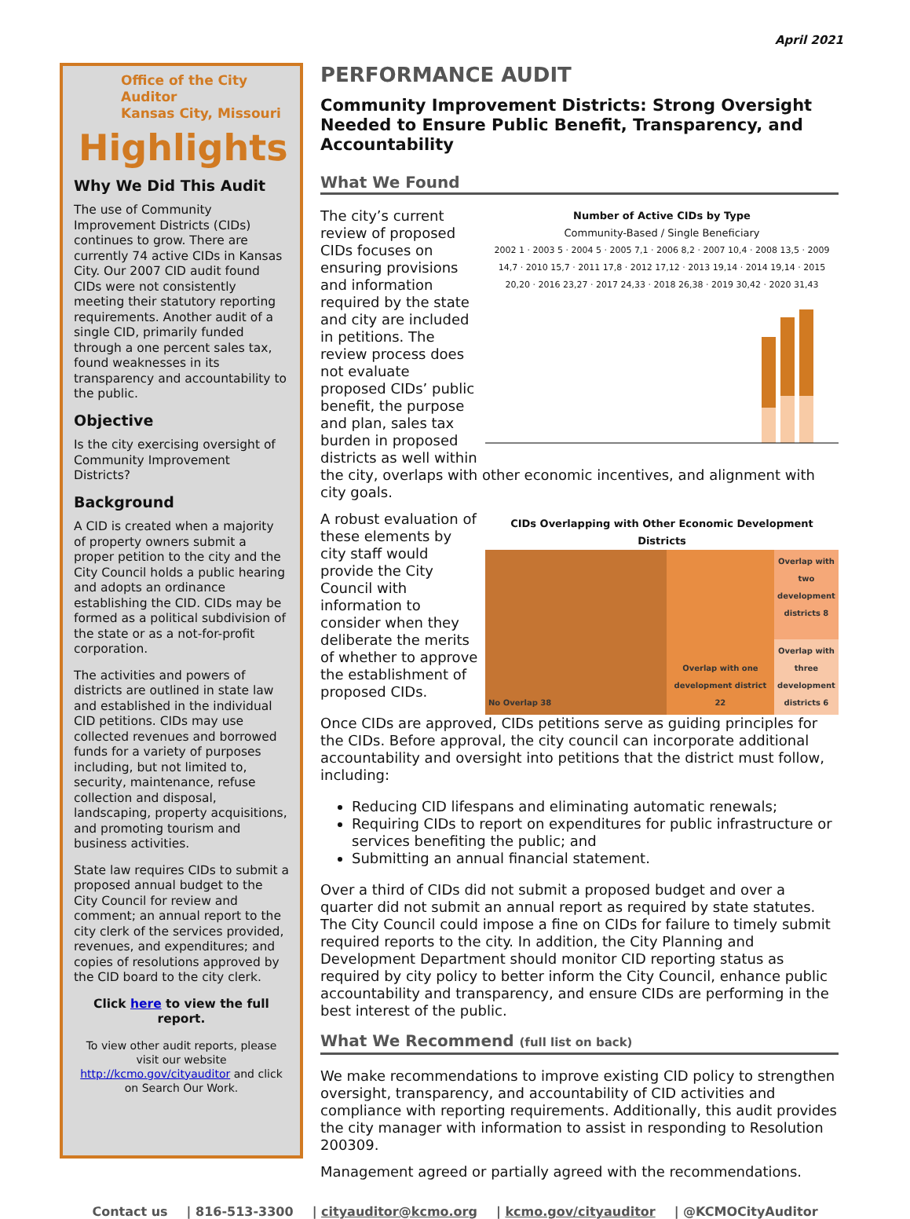April 2021
Office of the City Auditor
Kansas City, Missouri
Highlights
Why We Did This Audit
The use of Community Improvement Districts (CIDs) continues to grow. There are currently 74 active CIDs in Kansas City. Our 2007 CID audit found CIDs were not consistently meeting their statutory reporting requirements. Another audit of a single CID, primarily funded through a one percent sales tax, found weaknesses in its transparency and accountability to the public.
Objective
Is the city exercising oversight of Community Improvement Districts?
Background
A CID is created when a majority of property owners submit a proper petition to the city and the City Council holds a public hearing and adopts an ordinance establishing the CID. CIDs may be formed as a political subdivision of the state or as a not-for-profit corporation.
The activities and powers of districts are outlined in state law and established in the individual CID petitions. CIDs may use collected revenues and borrowed funds for a variety of purposes including, but not limited to, security, maintenance, refuse collection and disposal, landscaping, property acquisitions, and promoting tourism and business activities.
State law requires CIDs to submit a proposed annual budget to the City Council for review and comment; an annual report to the city clerk of the services provided, revenues, and expenditures; and copies of resolutions approved by the CID board to the city clerk.
Click here to view the full report.
To view other audit reports, please visit our website http://kcmo.gov/cityauditor and click on Search Our Work.
PERFORMANCE AUDIT
Community Improvement Districts: Strong Oversight Needed to Ensure Public Benefit, Transparency, and Accountability
What We Found
Number of Active CIDs by Type
Community-Based / Single Beneficiary
2002 1 · 2003 5 · 2004 5 · 2005 7,1 · 2006 8,2 · 2007 10,4 · 2008 13,5 · 2009 14,7 · 2010 15,7 · 2011 17,8 · 2012 17,12 · 2013 19,14 · 2014 19,14 · 2015 20,20 · 2016 23,27 · 2017 24,33 · 2018 26,38 · 2019 30,42 · 2020 31,43
The city’s current review of proposed CIDs focuses on ensuring provisions and information required by the state and city are included in petitions. The review process does not evaluate proposed CIDs’ public benefit, the purpose and plan, sales tax burden in proposed districts as well within the city, overlaps with other economic incentives, and alignment with city goals.
CIDs Overlapping with Other Economic Development Districts
No Overlap 38 Overlap with one development district 22
Overlap with two development districts 8
Overlap with three development districts 6
A robust evaluation of these elements by city staff would provide the City Council with information to consider when they deliberate the merits of whether to approve the establishment of proposed CIDs.
Once CIDs are approved, CIDs petitions serve as guiding principles for the CIDs. Before approval, the city council can incorporate additional accountability and oversight into petitions that the district must follow, including:
Reducing CID lifespans and eliminating automatic renewals;
Requiring CIDs to report on expenditures for public infrastructure or services benefiting the public; and
Submitting an annual financial statement.
Over a third of CIDs did not submit a proposed budget and over a quarter did not submit an annual report as required by state statutes. The City Council could impose a fine on CIDs for failure to timely submit required reports to the city. In addition, the City Planning and Development Department should monitor CID reporting status as required by city policy to better inform the City Council, enhance public accountability and transparency, and ensure CIDs are performing in the best interest of the public.
What We Recommend (full list on back)
We make recommendations to improve existing CID policy to strengthen oversight, transparency, and accountability of CID activities and compliance with reporting requirements. Additionally, this audit provides the city manager with information to assist in responding to Resolution 200309.
Management agreed or partially agreed with the recommendations.
Contact us | 816-513-3300 | cityauditor@kcmo.org | kcmo.gov/cityauditor | @KCMOCityAuditor